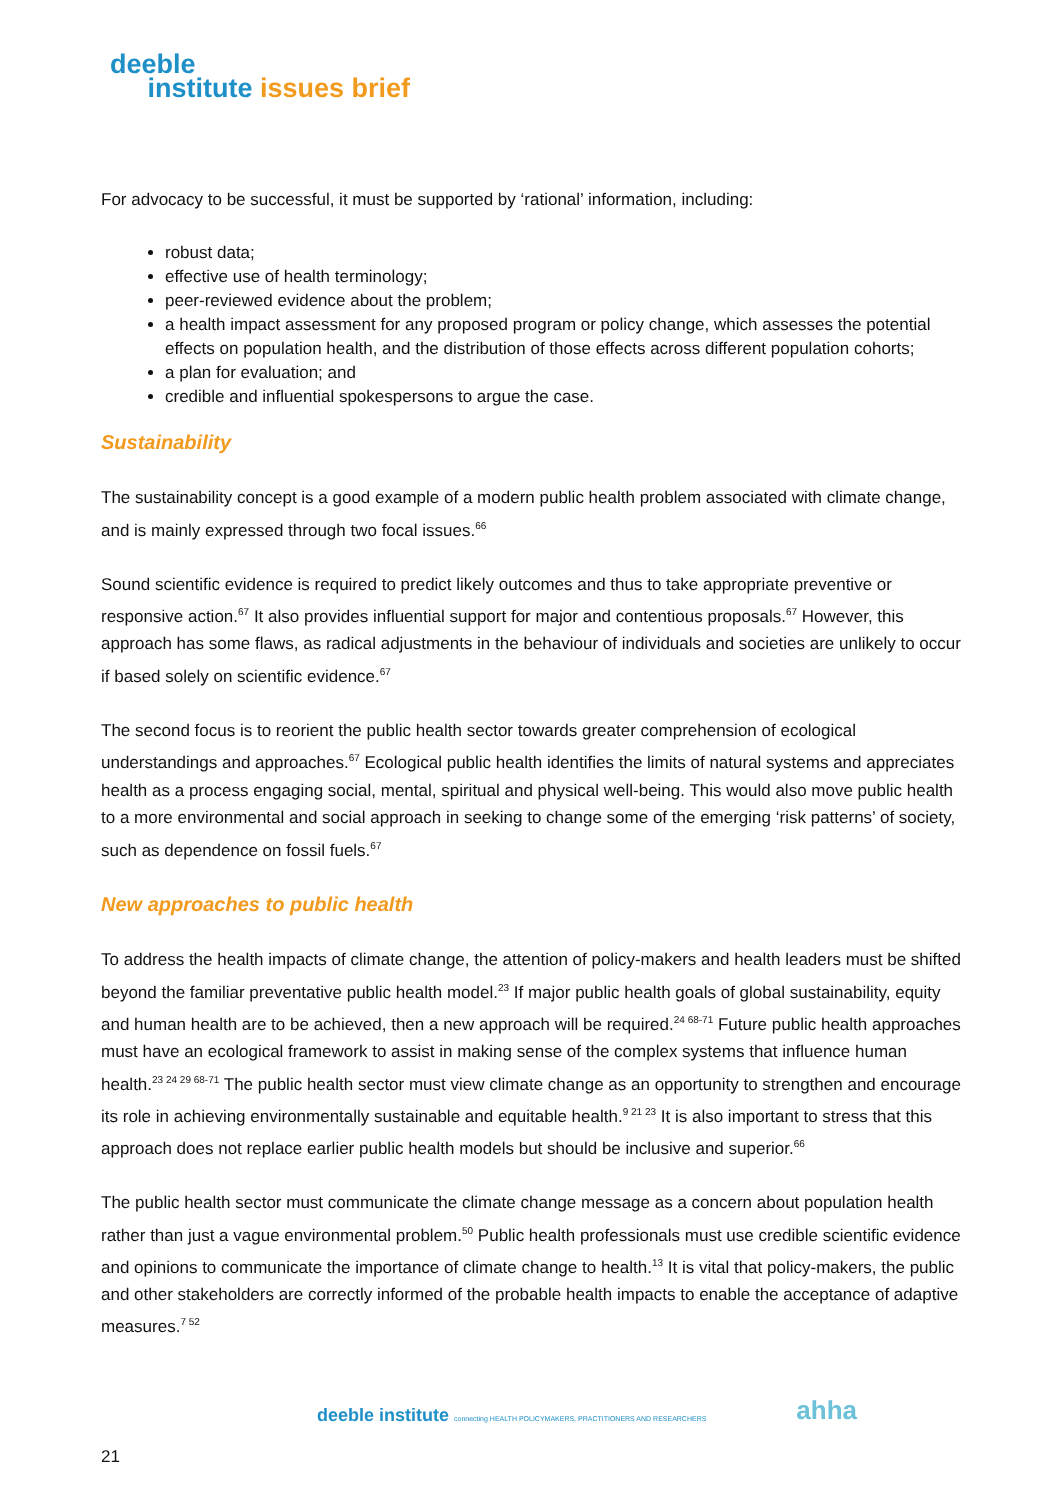deeble
institute issues brief
For advocacy to be successful, it must be supported by ‘rational’ information, including:
robust data;
effective use of health terminology;
peer-reviewed evidence about the problem;
a health impact assessment for any proposed program or policy change, which assesses the potential effects on population health, and the distribution of those effects across different population cohorts;
a plan for evaluation; and
credible and influential spokespersons to argue the case.
Sustainability
The sustainability concept is a good example of a modern public health problem associated with climate change, and is mainly expressed through two focal issues.<sup>66</sup>
Sound scientific evidence is required to predict likely outcomes and thus to take appropriate preventive or responsive action.<sup>67</sup> It also provides influential support for major and contentious proposals.<sup>67</sup> However, this approach has some flaws, as radical adjustments in the behaviour of individuals and societies are unlikely to occur if based solely on scientific evidence.<sup>67</sup>
The second focus is to reorient the public health sector towards greater comprehension of ecological understandings and approaches.<sup>67</sup> Ecological public health identifies the limits of natural systems and appreciates health as a process engaging social, mental, spiritual and physical well-being. This would also move public health to a more environmental and social approach in seeking to change some of the emerging ‘risk patterns’ of society, such as dependence on fossil fuels.<sup>67</sup>
New approaches to public health
To address the health impacts of climate change, the attention of policy-makers and health leaders must be shifted beyond the familiar preventative public health model.<sup>23</sup> If major public health goals of global sustainability, equity and human health are to be achieved, then a new approach will be required.<sup>24 68-71</sup> Future public health approaches must have an ecological framework to assist in making sense of the complex systems that influence human health.<sup>23 24 29 68-71</sup> The public health sector must view climate change as an opportunity to strengthen and encourage its role in achieving environmentally sustainable and equitable health.<sup>9 21 23</sup> It is also important to stress that this approach does not replace earlier public health models but should be inclusive and superior.<sup>66</sup>
The public health sector must communicate the climate change message as a concern about population health rather than just a vague environmental problem.<sup>50</sup> Public health professionals must use credible scientific evidence and opinions to communicate the importance of climate change to health.<sup>13</sup> It is vital that policy-makers, the public and other stakeholders are correctly informed of the probable health impacts to enable the acceptance of adaptive measures.<sup>7 52</sup>
deeble institute connecting HEALTH POLICYMAKERS, PRACTITIONERS AND RESEARCHERS
ahha
21